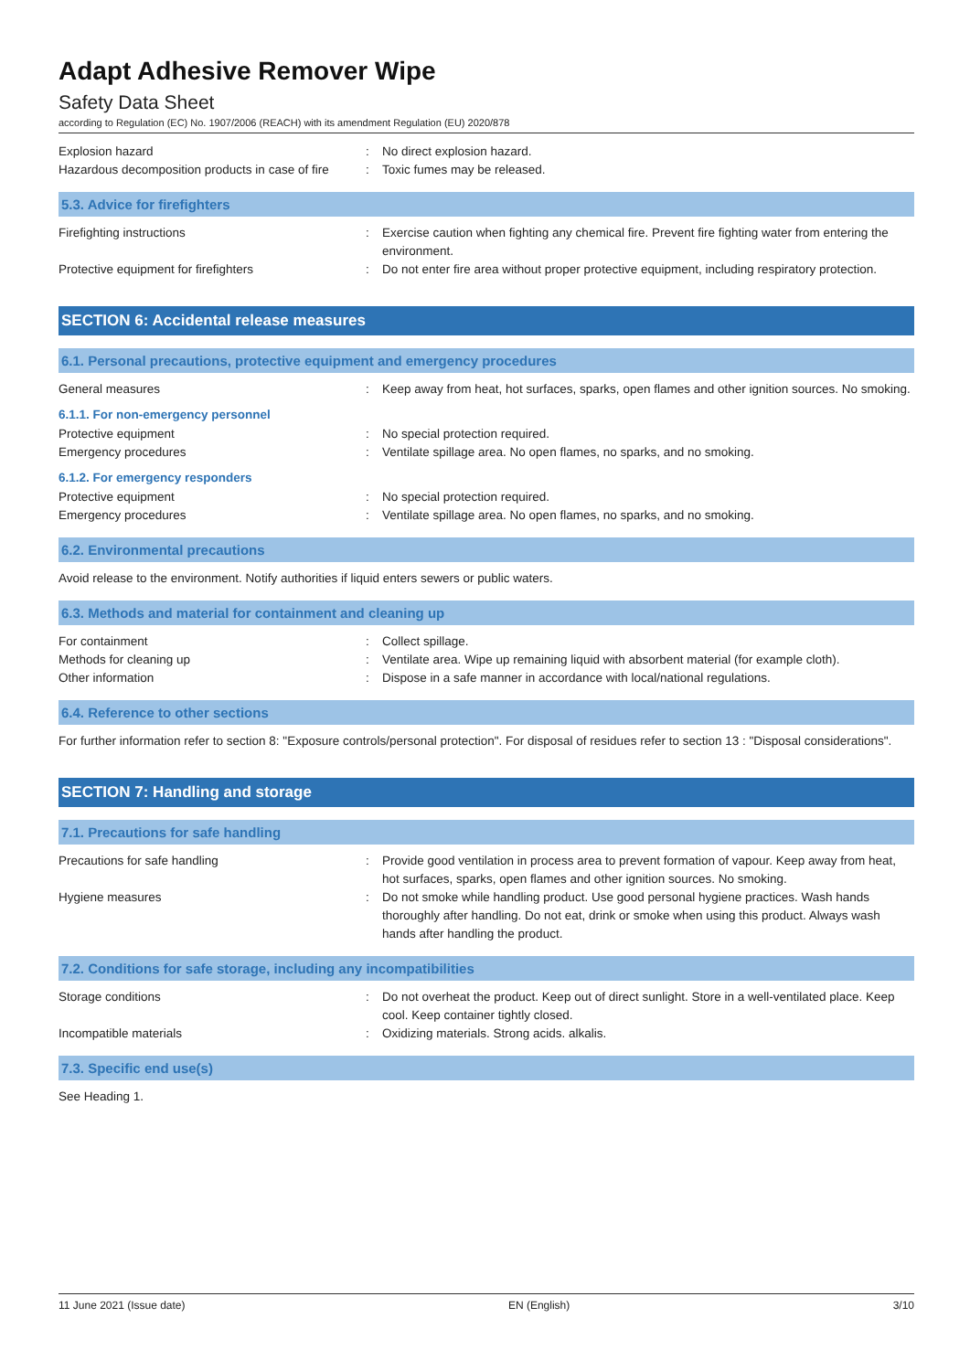Adapt Adhesive Remover Wipe
Safety Data Sheet
according to Regulation (EC) No. 1907/2006 (REACH) with its amendment Regulation (EU) 2020/878
Explosion hazard : No direct explosion hazard.
Hazardous decomposition products in case of fire
: Toxic fumes may be released.
5.3. Advice for firefighters
Firefighting instructions : Exercise caution when fighting any chemical fire. Prevent fire fighting water from entering the environment.
Protective equipment for firefighters : Do not enter fire area without proper protective equipment, including respiratory protection.
SECTION 6: Accidental release measures
6.1. Personal precautions, protective equipment and emergency procedures
General measures : Keep away from heat, hot surfaces, sparks, open flames and other ignition sources. No smoking.
6.1.1. For non-emergency personnel
Protective equipment : No special protection required.
Emergency procedures : Ventilate spillage area. No open flames, no sparks, and no smoking.
6.1.2. For emergency responders
Protective equipment : No special protection required.
Emergency procedures : Ventilate spillage area. No open flames, no sparks, and no smoking.
6.2. Environmental precautions
Avoid release to the environment. Notify authorities if liquid enters sewers or public waters.
6.3. Methods and material for containment and cleaning up
For containment : Collect spillage.
Methods for cleaning up : Ventilate area. Wipe up remaining liquid with absorbent material (for example cloth).
Other information : Dispose in a safe manner in accordance with local/national regulations.
6.4. Reference to other sections
For further information refer to section 8: "Exposure controls/personal protection". For disposal of residues refer to section 13 : "Disposal considerations".
SECTION 7: Handling and storage
7.1. Precautions for safe handling
Precautions for safe handling : Provide good ventilation in process area to prevent formation of vapour. Keep away from heat, hot surfaces, sparks, open flames and other ignition sources. No smoking.
Hygiene measures : Do not smoke while handling product. Use good personal hygiene practices. Wash hands thoroughly after handling. Do not eat, drink or smoke when using this product. Always wash hands after handling the product.
7.2. Conditions for safe storage, including any incompatibilities
Storage conditions : Do not overheat the product. Keep out of direct sunlight. Store in a well-ventilated place. Keep cool. Keep container tightly closed.
Incompatible materials : Oxidizing materials. Strong acids. alkalis.
7.3. Specific end use(s)
See Heading 1.
11 June 2021 (Issue date) EN (English) 3/10